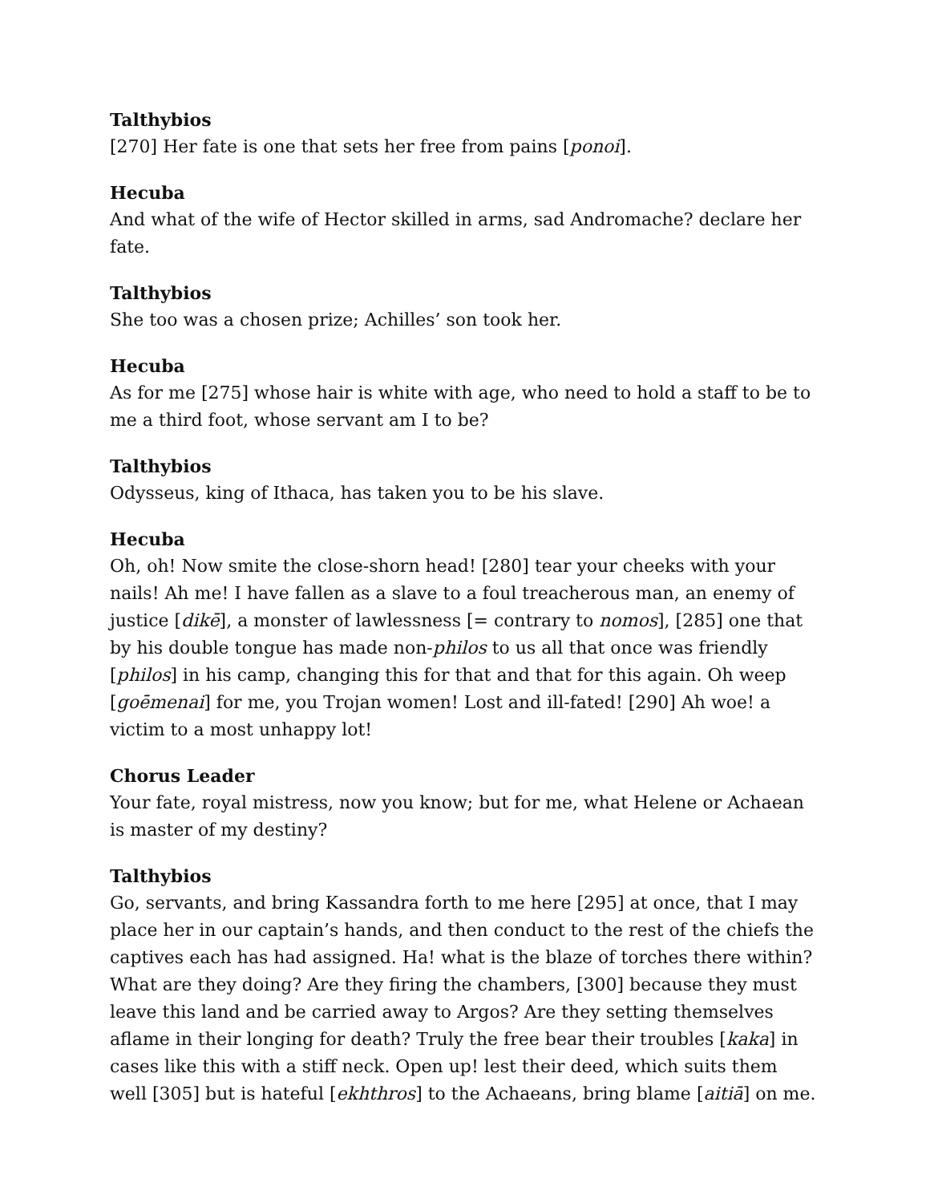Talthybios
[270] Her fate is one that sets her free from pains [ponoi].
Hecuba
And what of the wife of Hector skilled in arms, sad Andromache? declare her fate.
Talthybios
She too was a chosen prize; Achilles’ son took her.
Hecuba
As for me [275] whose hair is white with age, who need to hold a staff to be to me a third foot, whose servant am I to be?
Talthybios
Odysseus, king of Ithaca, has taken you to be his slave.
Hecuba
Oh, oh! Now smite the close-shorn head! [280] tear your cheeks with your nails! Ah me! I have fallen as a slave to a foul treacherous man, an enemy of justice [dikē], a monster of lawlessness [= contrary to nomos], [285] one that by his double tongue has made non-philos to us all that once was friendly [philos] in his camp, changing this for that and that for this again. Oh weep [goēmenai] for me, you Trojan women! Lost and ill-fated! [290] Ah woe! a victim to a most unhappy lot!
Chorus Leader
Your fate, royal mistress, now you know; but for me, what Helene or Achaean is master of my destiny?
Talthybios
Go, servants, and bring Kassandra forth to me here [295] at once, that I may place her in our captain’s hands, and then conduct to the rest of the chiefs the captives each has had assigned. Ha! what is the blaze of torches there within? What are they doing? Are they firing the chambers, [300] because they must leave this land and be carried away to Argos? Are they setting themselves aflame in their longing for death? Truly the free bear their troubles [kaka] in cases like this with a stiff neck. Open up! lest their deed, which suits them well [305] but is hateful [ekhthros] to the Achaeans, bring blame [aitiā] on me.